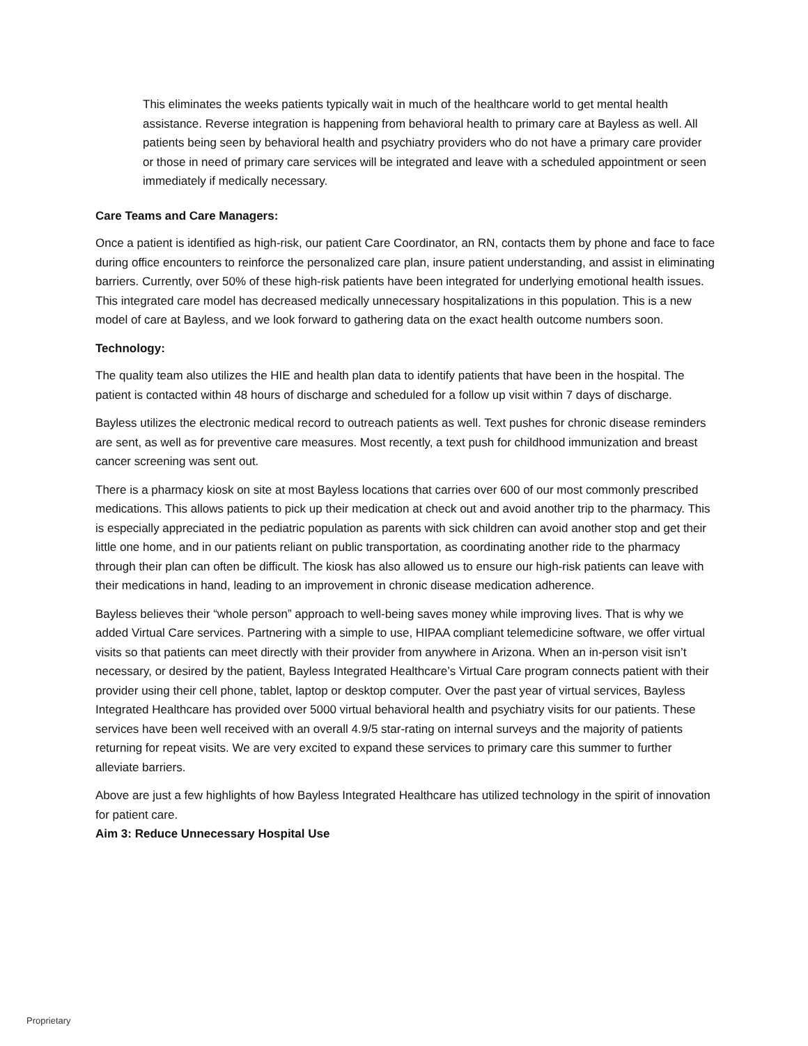This eliminates the weeks patients typically wait in much of the healthcare world to get mental health assistance. Reverse integration is happening from behavioral health to primary care at Bayless as well. All patients being seen by behavioral health and psychiatry providers who do not have a primary care provider or those in need of primary care services will be integrated and leave with a scheduled appointment or seen immediately if medically necessary.
Care Teams and Care Managers:
Once a patient is identified as high-risk, our patient Care Coordinator, an RN, contacts them by phone and face to face during office encounters to reinforce the personalized care plan, insure patient understanding, and assist in eliminating barriers. Currently, over 50% of these high-risk patients have been integrated for underlying emotional health issues. This integrated care model has decreased medically unnecessary hospitalizations in this population. This is a new model of care at Bayless, and we look forward to gathering data on the exact health outcome numbers soon.
Technology:
The quality team also utilizes the HIE and health plan data to identify patients that have been in the hospital. The patient is contacted within 48 hours of discharge and scheduled for a follow up visit within 7 days of discharge.
Bayless utilizes the electronic medical record to outreach patients as well. Text pushes for chronic disease reminders are sent, as well as for preventive care measures. Most recently, a text push for childhood immunization and breast cancer screening was sent out.
There is a pharmacy kiosk on site at most Bayless locations that carries over 600 of our most commonly prescribed medications. This allows patients to pick up their medication at check out and avoid another trip to the pharmacy. This is especially appreciated in the pediatric population as parents with sick children can avoid another stop and get their little one home, and in our patients reliant on public transportation, as coordinating another ride to the pharmacy through their plan can often be difficult. The kiosk has also allowed us to ensure our high-risk patients can leave with their medications in hand, leading to an improvement in chronic disease medication adherence.
Bayless believes their “whole person” approach to well-being saves money while improving lives. That is why we added Virtual Care services. Partnering with a simple to use, HIPAA compliant telemedicine software, we offer virtual visits so that patients can meet directly with their provider from anywhere in Arizona. When an in-person visit isn’t necessary, or desired by the patient, Bayless Integrated Healthcare’s Virtual Care program connects patient with their provider using their cell phone, tablet, laptop or desktop computer. Over the past year of virtual services, Bayless Integrated Healthcare has provided over 5000 virtual behavioral health and psychiatry visits for our patients. These services have been well received with an overall 4.9/5 star-rating on internal surveys and the majority of patients returning for repeat visits. We are very excited to expand these services to primary care this summer to further alleviate barriers.
Above are just a few highlights of how Bayless Integrated Healthcare has utilized technology in the spirit of innovation for patient care.
Aim 3: Reduce Unnecessary Hospital Use
Proprietary